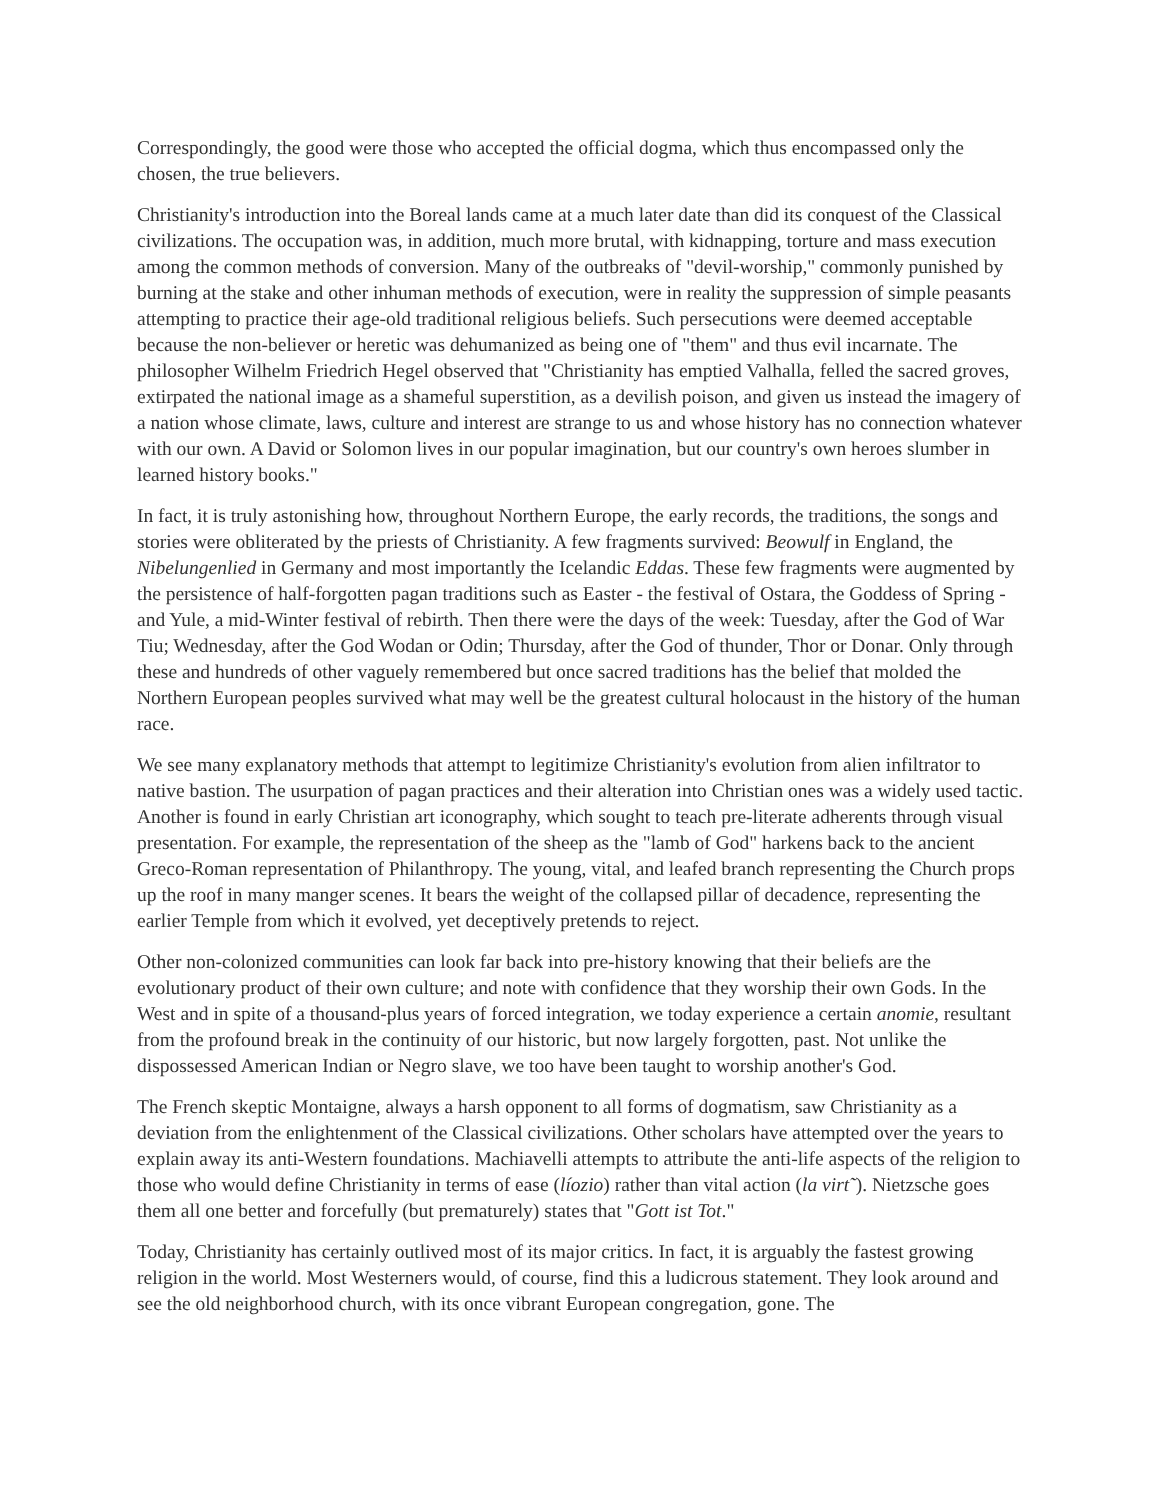Correspondingly, the good were those who accepted the official dogma, which thus encompassed only the chosen, the true believers.
Christianity's introduction into the Boreal lands came at a much later date than did its conquest of the Classical civilizations. The occupation was, in addition, much more brutal, with kidnapping, torture and mass execution among the common methods of conversion. Many of the outbreaks of "devil-worship," commonly punished by burning at the stake and other inhuman methods of execution, were in reality the suppression of simple peasants attempting to practice their age-old traditional religious beliefs. Such persecutions were deemed acceptable because the non-believer or heretic was dehumanized as being one of "them" and thus evil incarnate. The philosopher Wilhelm Friedrich Hegel observed that "Christianity has emptied Valhalla, felled the sacred groves, extirpated the national image as a shameful superstition, as a devilish poison, and given us instead the imagery of a nation whose climate, laws, culture and interest are strange to us and whose history has no connection whatever with our own. A David or Solomon lives in our popular imagination, but our country's own heroes slumber in learned history books."
In fact, it is truly astonishing how, throughout Northern Europe, the early records, the traditions, the songs and stories were obliterated by the priests of Christianity. A few fragments survived: Beowulf in England, the Nibelungenlied in Germany and most importantly the Icelandic Eddas. These few fragments were augmented by the persistence of half-forgotten pagan traditions such as Easter - the festival of Ostara, the Goddess of Spring - and Yule, a mid-Winter festival of rebirth. Then there were the days of the week: Tuesday, after the God of War Tiu; Wednesday, after the God Wodan or Odin; Thursday, after the God of thunder, Thor or Donar. Only through these and hundreds of other vaguely remembered but once sacred traditions has the belief that molded the Northern European peoples survived what may well be the greatest cultural holocaust in the history of the human race.
We see many explanatory methods that attempt to legitimize Christianity's evolution from alien infiltrator to native bastion. The usurpation of pagan practices and their alteration into Christian ones was a widely used tactic. Another is found in early Christian art iconography, which sought to teach pre-literate adherents through visual presentation. For example, the representation of the sheep as the "lamb of God" harkens back to the ancient Greco-Roman representation of Philanthropy. The young, vital, and leafed branch representing the Church props up the roof in many manger scenes. It bears the weight of the collapsed pillar of decadence, representing the earlier Temple from which it evolved, yet deceptively pretends to reject.
Other non-colonized communities can look far back into pre-history knowing that their beliefs are the evolutionary product of their own culture; and note with confidence that they worship their own Gods. In the West and in spite of a thousand-plus years of forced integration, we today experience a certain anomie, resultant from the profound break in the continuity of our historic, but now largely forgotten, past. Not unlike the dispossessed American Indian or Negro slave, we too have been taught to worship another's God.
The French skeptic Montaigne, always a harsh opponent to all forms of dogmatism, saw Christianity as a deviation from the enlightenment of the Classical civilizations. Other scholars have attempted over the years to explain away its anti-Western foundations. Machiavelli attempts to attribute the anti-life aspects of the religion to those who would define Christianity in terms of ease (líozio) rather than vital action (la virt˜). Nietzsche goes them all one better and forcefully (but prematurely) states that "Gott ist Tot."
Today, Christianity has certainly outlived most of its major critics. In fact, it is arguably the fastest growing religion in the world. Most Westerners would, of course, find this a ludicrous statement. They look around and see the old neighborhood church, with its once vibrant European congregation, gone. The